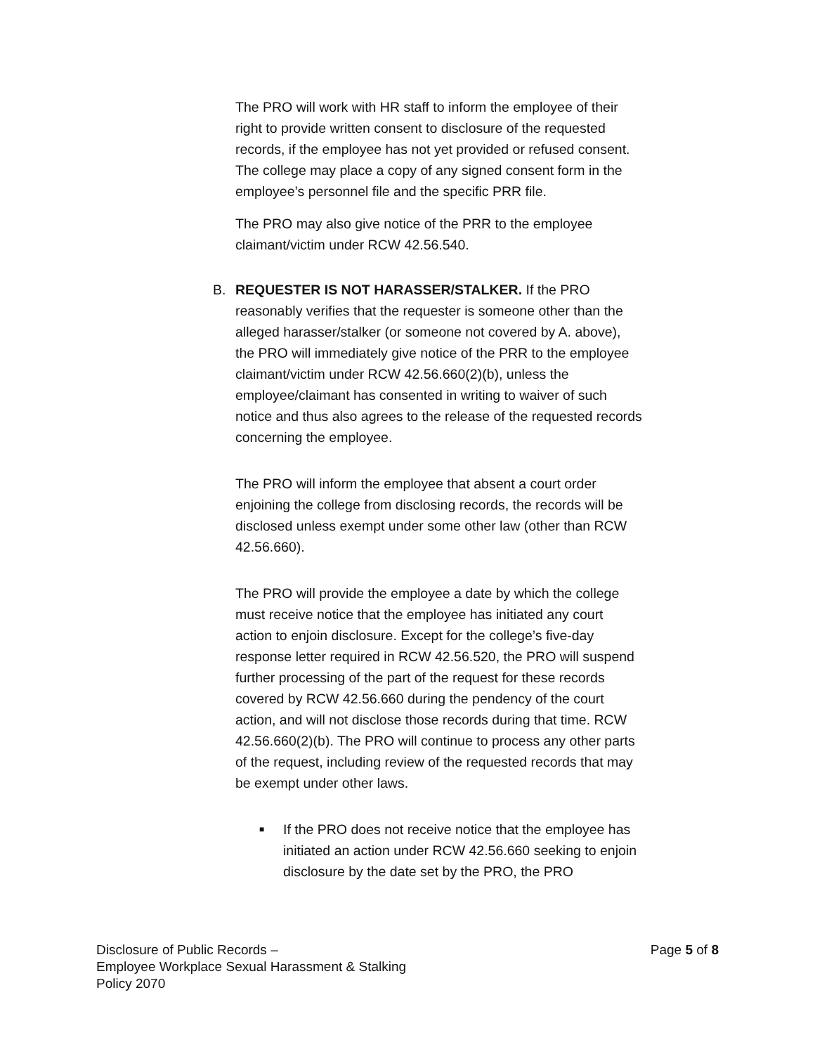The PRO will work with HR staff to inform the employee of their right to provide written consent to disclosure of the requested records, if the employee has not yet provided or refused consent. The college may place a copy of any signed consent form in the employee’s personnel file and the specific PRR file.
The PRO may also give notice of the PRR to the employee claimant/victim under RCW 42.56.540.
B.
REQUESTER IS NOT HARASSER/STALKER. If the PRO reasonably verifies that the requester is someone other than the alleged harasser/stalker (or someone not covered by A. above), the PRO will immediately give notice of the PRR to the employee claimant/victim under RCW 42.56.660(2)(b), unless the employee/claimant has consented in writing to waiver of such notice and thus also agrees to the release of the requested records concerning the employee.
The PRO will inform the employee that absent a court order enjoining the college from disclosing records, the records will be disclosed unless exempt under some other law (other than RCW 42.56.660).
The PRO will provide the employee a date by which the college must receive notice that the employee has initiated any court action to enjoin disclosure. Except for the college’s five-day response letter required in RCW 42.56.520, the PRO will suspend further processing of the part of the request for these records covered by RCW 42.56.660 during the pendency of the court action, and will not disclose those records during that time. RCW 42.56.660(2)(b). The PRO will continue to process any other parts of the request, including review of the requested records that may be exempt under other laws.
■
If the PRO does not receive notice that the employee has initiated an action under RCW 42.56.660 seeking to enjoin disclosure by the date set by the PRO, the PRO
Page 5 of 8
Disclosure of Public Records –
Employee Workplace Sexual Harassment & Stalking
Policy 2070